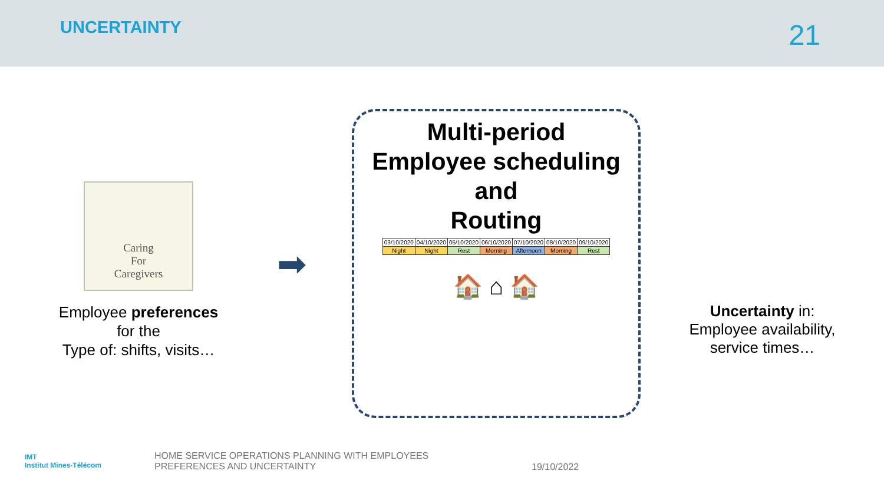UNCERTAINTY
21
Caring
For
Caregivers
Employee preferences
for the
Type of: shifts, visits…
➡
Multi-period
Employee scheduling
and
Routing
| 03/10/2020 | 04/10/2020 | 05/10/2020 | 06/10/2020 | 07/10/2020 | 08/10/2020 | 09/10/2020 |
| Night | Night | Rest | Morning | Afternoon | Morning | Rest |
🏠 ⌂ 🏠
Uncertainty in:
Employee availability,
service times…
IMT
Institut Mines-Télécom
HOME SERVICE OPERATIONS PLANNING WITH EMPLOYEES
PREFERENCES AND UNCERTAINTY
19/10/2022